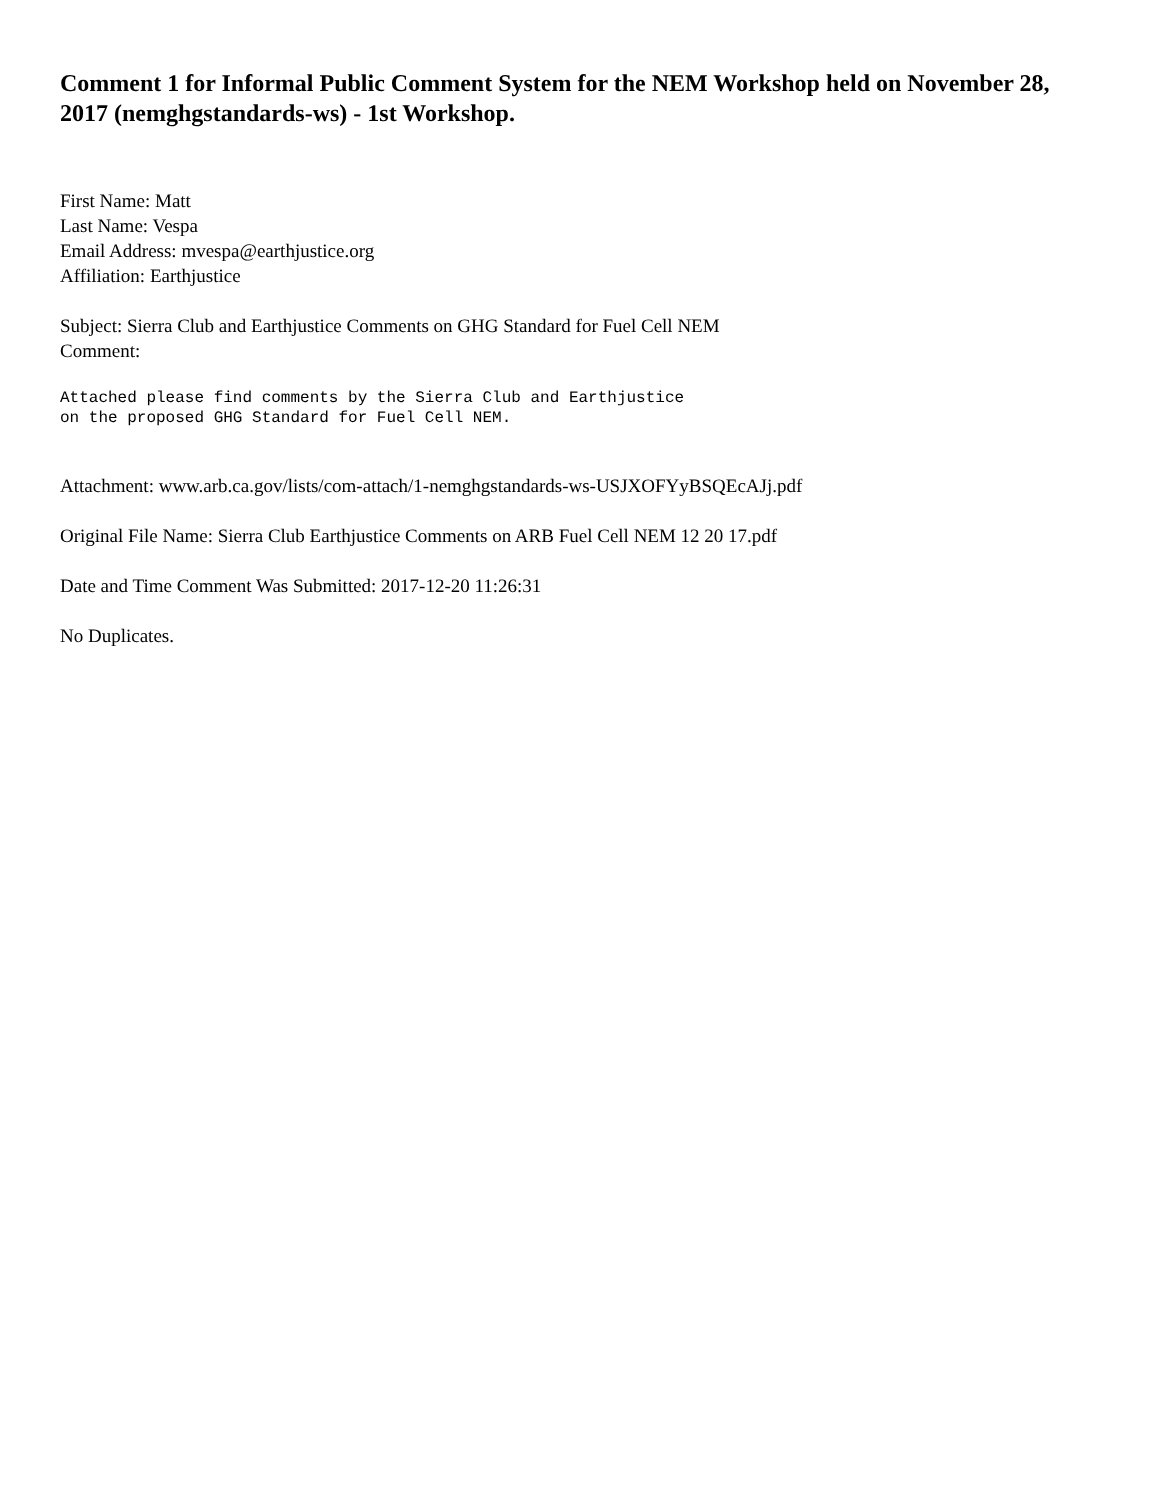Comment 1 for Informal Public Comment System for the NEM Workshop held on November 28, 2017 (nemghgstandards-ws) - 1st Workshop.
First Name: Matt
Last Name: Vespa
Email Address: mvespa@earthjustice.org
Affiliation: Earthjustice
Subject: Sierra Club and Earthjustice Comments on GHG Standard for Fuel Cell NEM
Comment:
Attached please find comments by the Sierra Club and Earthjustice
on the proposed GHG Standard for Fuel Cell NEM.
Attachment: www.arb.ca.gov/lists/com-attach/1-nemghgstandards-ws-USJXOFYyBSQEcAJj.pdf
Original File Name: Sierra Club Earthjustice Comments on ARB Fuel Cell NEM 12 20 17.pdf
Date and Time Comment Was Submitted: 2017-12-20 11:26:31
No Duplicates.